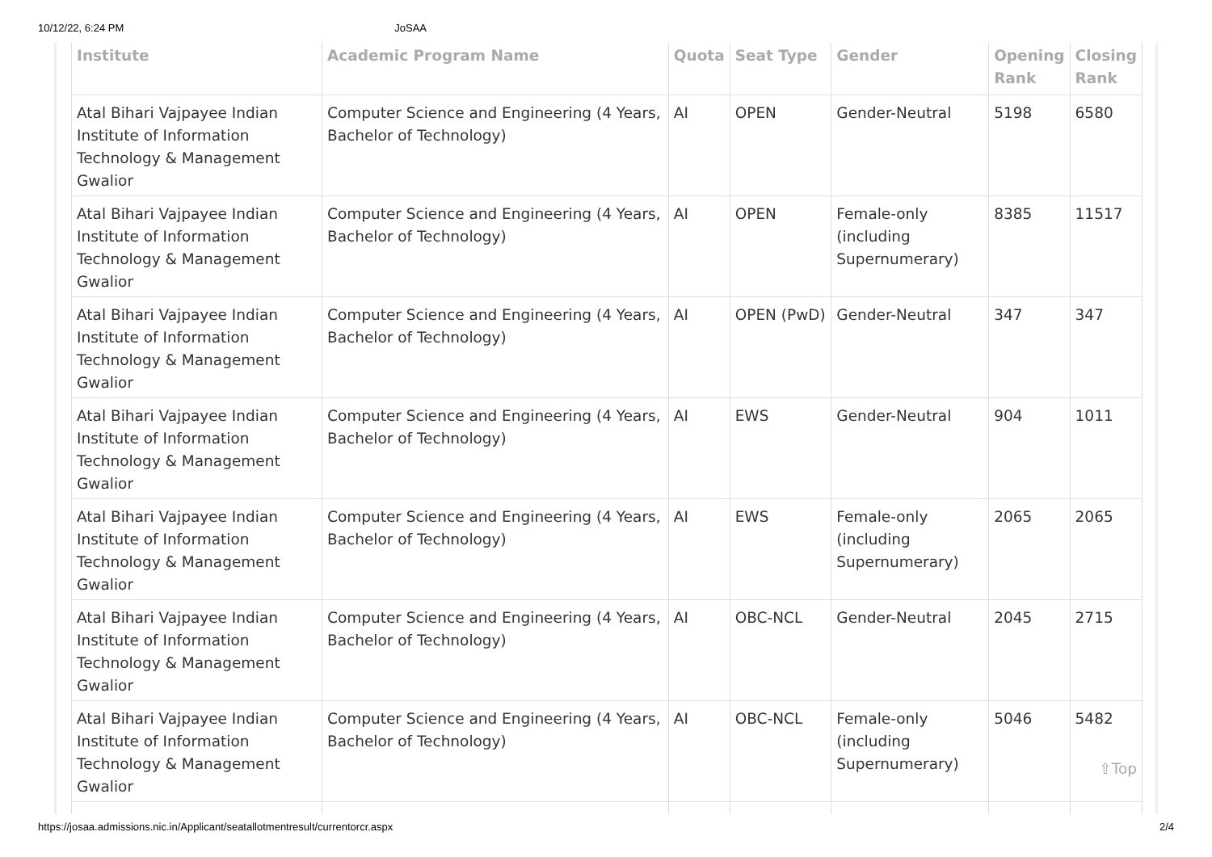10/12/22, 6:24 PM JoSAA
| Institute | Academic Program Name | Quota | Seat Type | Gender | Opening Rank | Closing Rank |
| --- | --- | --- | --- | --- | --- | --- |
| Atal Bihari Vajpayee Indian Institute of Information Technology & Management Gwalior | Computer Science and Engineering (4 Years, Bachelor of Technology) | AI | OPEN | Gender-Neutral | 5198 | 6580 |
| Atal Bihari Vajpayee Indian Institute of Information Technology & Management Gwalior | Computer Science and Engineering (4 Years, Bachelor of Technology) | AI | OPEN | Female-only (including Supernumerary) | 8385 | 11517 |
| Atal Bihari Vajpayee Indian Institute of Information Technology & Management Gwalior | Computer Science and Engineering (4 Years, Bachelor of Technology) | AI | OPEN (PwD) | Gender-Neutral | 347 | 347 |
| Atal Bihari Vajpayee Indian Institute of Information Technology & Management Gwalior | Computer Science and Engineering (4 Years, Bachelor of Technology) | AI | EWS | Gender-Neutral | 904 | 1011 |
| Atal Bihari Vajpayee Indian Institute of Information Technology & Management Gwalior | Computer Science and Engineering (4 Years, Bachelor of Technology) | AI | EWS | Female-only (including Supernumerary) | 2065 | 2065 |
| Atal Bihari Vajpayee Indian Institute of Information Technology & Management Gwalior | Computer Science and Engineering (4 Years, Bachelor of Technology) | AI | OBC-NCL | Gender-Neutral | 2045 | 2715 |
| Atal Bihari Vajpayee Indian Institute of Information Technology & Management Gwalior | Computer Science and Engineering (4 Years, Bachelor of Technology) | AI | OBC-NCL | Female-only (including Supernumerary) | 5046 | 5482 ⇧Top |
https://josaa.admissions.nic.in/Applicant/seatallotmentresult/currentorcr.aspx 2/4